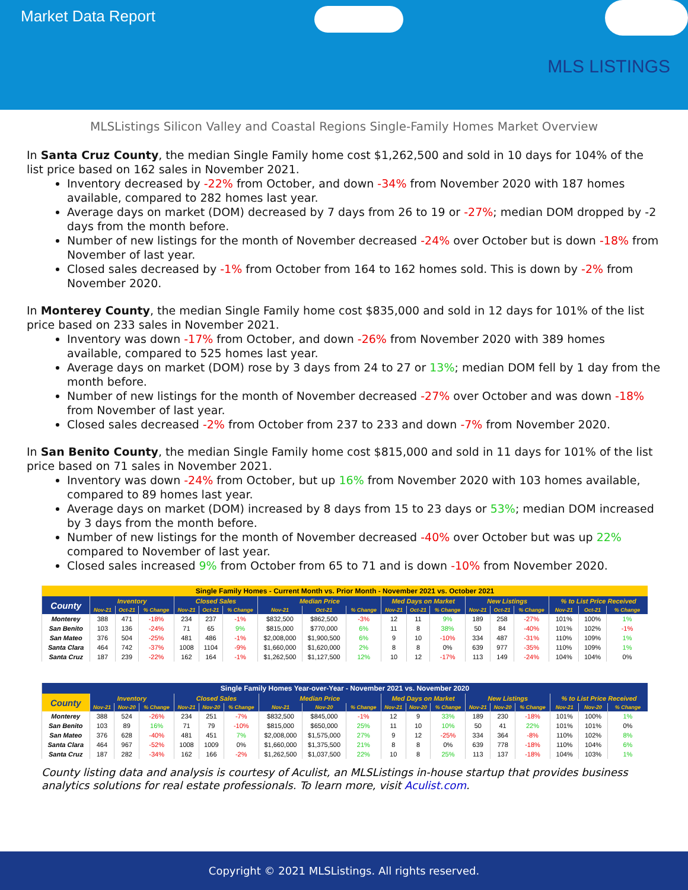Market Data Report
MLS LISTINGS
MLSListings Silicon Valley and Coastal Regions Single-Family Homes Market Overview
In Santa Cruz County, the median Single Family home cost $1,262,500 and sold in 10 days for 104% of the list price based on 162 sales in November 2021.
Inventory decreased by -22% from October, and down -34% from November 2020 with 187 homes available, compared to 282 homes last year.
Average days on market (DOM) decreased by 7 days from 26 to 19 or -27%; median DOM dropped by -2 days from the month before.
Number of new listings for the month of November decreased -24% over October but is down -18% from November of last year.
Closed sales decreased by -1% from October from 164 to 162 homes sold. This is down by -2% from November 2020.
In Monterey County, the median Single Family home cost $835,000 and sold in 12 days for 101% of the list price based on 233 sales in November 2021.
Inventory was down -17% from October, and down -26% from November 2020 with 389 homes available, compared to 525 homes last year.
Average days on market (DOM) rose by 3 days from 24 to 27 or 13%; median DOM fell by 1 day from the month before.
Number of new listings for the month of November decreased -27% over October and was down -18% from November of last year.
Closed sales decreased -2% from October from 237 to 233 and down -7% from November 2020.
In San Benito County, the median Single Family home cost $815,000 and sold in 11 days for 101% of the list price based on 71 sales in November 2021.
Inventory was down -24% from October, but up 16% from November 2020 with 103 homes available, compared to 89 homes last year.
Average days on market (DOM) increased by 8 days from 15 to 23 days or 53%; median DOM increased by 3 days from the month before.
Number of new listings for the month of November decreased -40% over October but was up 22% compared to November of last year.
Closed sales increased 9% from October from 65 to 71 and is down -10% from November 2020.
| Single Family Homes - Current Month vs. Prior Month - November 2021 vs. October 2021 | | | | | | | | | | | | | | | | | | |
| --- | --- | --- | --- | --- | --- | --- | --- | --- | --- | --- | --- | --- | --- | --- | --- | --- | --- | --- |
| County | Inventory | | | Closed Sales | | | Median Price | | | Med Days on Market | | | New Listings | | | % to List Price Received | | |
| | Nov-21 | Oct-21 | % Change | Nov-21 | Oct-21 | % Change | Nov-21 | Oct-21 | % Change | Nov-21 | Oct-21 | % Change | Nov-21 | Oct-21 | % Change | Nov-21 | Oct-21 | % Change |
| Monterey | 388 | 471 | -18% | 234 | 237 | -1% | $832,500 | $862,500 | -3% | 12 | 11 | 9% | 189 | 258 | -27% | 101% | 100% | 1% |
| San Benito | 103 | 136 | -24% | 71 | 65 | 9% | $815,000 | $770,000 | 6% | 11 | 8 | 38% | 50 | 84 | -40% | 101% | 102% | -1% |
| San Mateo | 376 | 504 | -25% | 481 | 486 | -1% | $2,008,000 | $1,900,500 | 6% | 9 | 10 | -10% | 334 | 487 | -31% | 110% | 109% | 1% |
| Santa Clara | 464 | 742 | -37% | 1008 | 1104 | -9% | $1,660,000 | $1,620,000 | 2% | 8 | 8 | 0% | 639 | 977 | -35% | 110% | 109% | 1% |
| Santa Cruz | 187 | 239 | -22% | 162 | 164 | -1% | $1,262,500 | $1,127,500 | 12% | 10 | 12 | -17% | 113 | 149 | -24% | 104% | 104% | 0% |
| Single Family Homes Year-over-Year - November 2021 vs. November 2020 | | | | | | | | | | | | | | | | | | |
| --- | --- | --- | --- | --- | --- | --- | --- | --- | --- | --- | --- | --- | --- | --- | --- | --- | --- | --- |
| County | Inventory | | | Closed Sales | | | Median Price | | | Med Days on Market | | | New Listings | | | % to List Price Received | | |
| | Nov-21 | Nov-20 | % Change | Nov-21 | Nov-20 | % Change | Nov-21 | Nov-20 | % Change | Nov-21 | Nov-20 | % Change | Nov-21 | Nov-20 | % Change | Nov-21 | Nov-20 | % Change |
| Monterey | 388 | 524 | -26% | 234 | 251 | -7% | $832,500 | $845,000 | -1% | 12 | 9 | 33% | 189 | 230 | -18% | 101% | 100% | 1% |
| San Benito | 103 | 89 | 16% | 71 | 79 | -10% | $815,000 | $650,000 | 25% | 11 | 10 | 10% | 50 | 41 | 22% | 101% | 101% | 0% |
| San Mateo | 376 | 628 | -40% | 481 | 451 | 7% | $2,008,000 | $1,575,000 | 27% | 9 | 12 | -25% | 334 | 364 | -8% | 110% | 102% | 8% |
| Santa Clara | 464 | 967 | -52% | 1008 | 1009 | 0% | $1,660,000 | $1,375,500 | 21% | 8 | 8 | 0% | 639 | 778 | -18% | 110% | 104% | 6% |
| Santa Cruz | 187 | 282 | -34% | 162 | 166 | -2% | $1,262,500 | $1,037,500 | 22% | 10 | 8 | 25% | 113 | 137 | -18% | 104% | 103% | 1% |
County listing data and analysis is courtesy of Aculist, an MLSListings in-house startup that provides business analytics solutions for real estate professionals. To learn more, visit Aculist.com.
Copyright © 2021 MLSListings. All rights reserved.